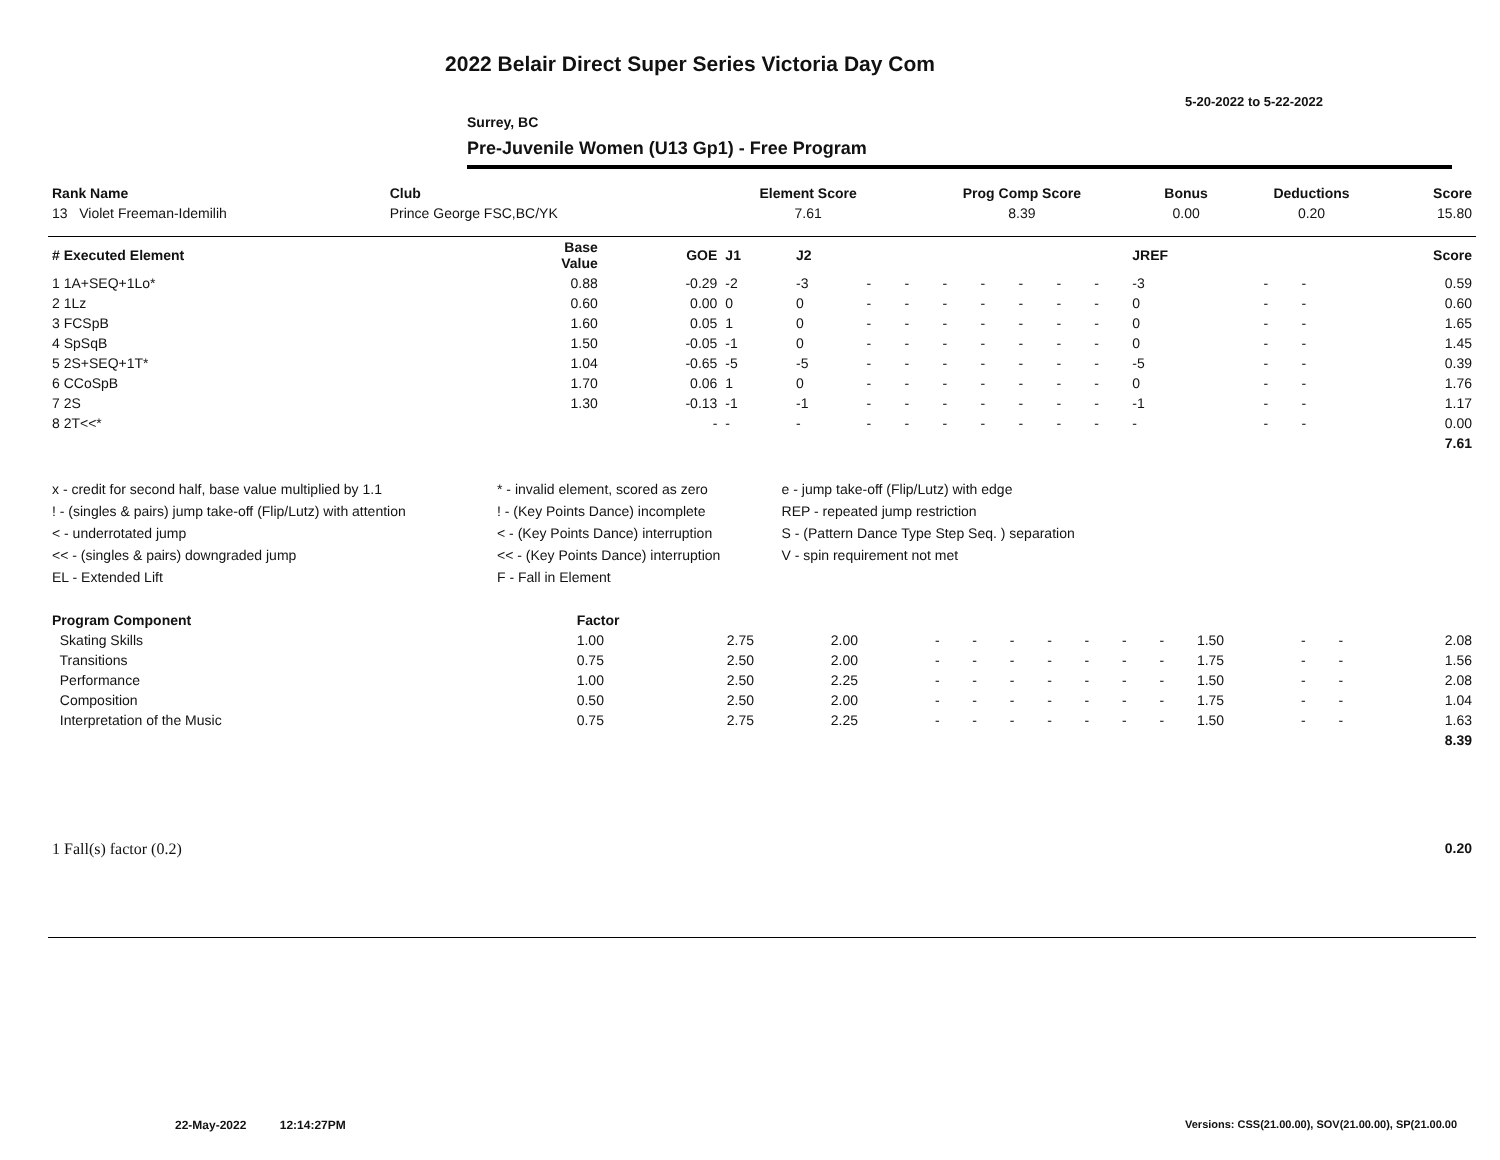2022 Belair Direct Super Series Victoria Day Com
5-20-2022 to 5-22-2022
Surrey, BC
Pre-Juvenile Women (U13 Gp1) - Free Program
| Rank Name | Club | Element Score | Prog Comp Score | Bonus | Deductions | Score |
| --- | --- | --- | --- | --- | --- | --- |
| 13 Violet Freeman-Idemilih | Prince George FSC,BC/YK | 7.61 | 8.39 | 0.00 | 0.20 | 15.80 |
| # Executed Element | Base Value | GOE | J1 | J2 | | | | | | | | JREF | | | Score |
| --- | --- | --- | --- | --- | --- | --- | --- | --- | --- | --- | --- | --- | --- | --- | --- |
| 1 1A+SEQ+1Lo* | 0.88 | -0.29 | -2 | -3 | - | - | - | - | - | - | - | -3 | - | - | 0.59 |
| 2 1Lz | 0.60 | 0.00 | 0 | 0 | - | - | - | - | - | - | - | 0 | - | - | 0.60 |
| 3 FCSpB | 1.60 | 0.05 | 1 | 0 | - | - | - | - | - | - | - | 0 | - | - | 1.65 |
| 4 SpSqB | 1.50 | -0.05 | -1 | 0 | - | - | - | - | - | - | - | 0 | - | - | 1.45 |
| 5 2S+SEQ+1T* | 1.04 | -0.65 | -5 | -5 | - | - | - | - | - | - | - | -5 | - | - | 0.39 |
| 6 CCoSpB | 1.70 | 0.06 | 1 | 0 | - | - | - | - | - | - | - | 0 | - | - | 1.76 |
| 7 2S | 1.30 | -0.13 | -1 | -1 | - | - | - | - | - | - | - | -1 | - | - | 1.17 |
| 8 2T<<* | | - | - | - | - | - | - | - | - | - | - | - | - | - | 0.00 |
| | | | | | | | | | | | | | | | 7.61 |
| x - credit for second half, base value multiplied by 1.1 | * - invalid element, scored as zero | e - jump take-off (Flip/Lutz) with edge |
| ! - (singles & pairs) jump take-off (Flip/Lutz) with attention | ! - (Key Points Dance) incomplete | REP - repeated jump restriction |
| < - underrotated jump | < - (Key Points Dance) interruption | S - (Pattern Dance Type Step Seq. ) separation |
| << - (singles & pairs) downgraded jump | << - (Key Points Dance) interruption | V - spin requirement not met |
| EL - Extended Lift | F - Fall in Element | |
| Program Component | Factor | | | | | | | | | | | | | |
| --- | --- | --- | --- | --- | --- | --- | --- | --- | --- | --- | --- | --- | --- | --- |
| Skating Skills | 1.00 | 2.75 | 2.00 | - | - | - | - | - | - | - | 1.50 | - | - | 2.08 |
| Transitions | 0.75 | 2.50 | 2.00 | - | - | - | - | - | - | - | 1.75 | - | - | 1.56 |
| Performance | 1.00 | 2.50 | 2.25 | - | - | - | - | - | - | - | 1.50 | - | - | 2.08 |
| Composition | 0.50 | 2.50 | 2.00 | - | - | - | - | - | - | - | 1.75 | - | - | 1.04 |
| Interpretation of the Music | 0.75 | 2.75 | 2.25 | - | - | - | - | - | - | - | 1.50 | - | - | 1.63 |
| | | | | | | | | | | | | | | 8.39 |
| 1 Fall(s) factor (0.2) | 0.20 |
22-May-2022 12:14:27PM
Versions: CSS(21.00.00), SOV(21.00.00), SP(21.00.00